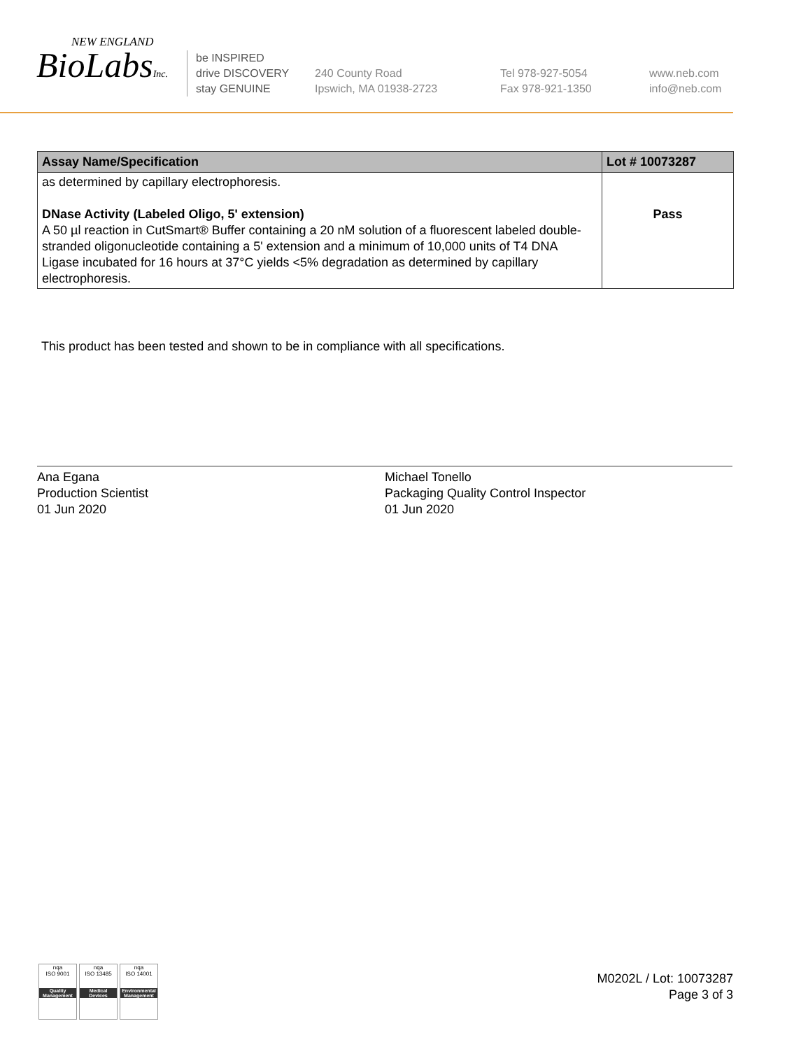NEW ENGLAND
BioLabsInc.
be INSPIRED
drive DISCOVERY
stay GENUINE
240 County Road
Ipswich, MA 01938-2723
Tel 978-927-5054
Fax 978-921-1350
www.neb.com
info@neb.com
| Assay Name/Specification | Lot # 10073287 |
| --- | --- |
| as determined by capillary electrophoresis. DNase Activity (Labeled Oligo, 5' extension) A 50 µl reaction in CutSmart® Buffer containing a 20 nM solution of a fluorescent labeled double-stranded oligonucleotide containing a 5' extension and a minimum of 10,000 units of T4 DNA Ligase incubated for 16 hours at 37°C yields <5% degradation as determined by capillary electrophoresis. | Pass |
This product has been tested and shown to be in compliance with all specifications.
Ana Egana
Production Scientist
01 Jun 2020
Michael Tonello
Packaging Quality Control Inspector
01 Jun 2020
nqa
ISO 9001
Quality Management
nqa
ISO 13485
Medical Devices
nqa
ISO 14001
Environmental Management
M0202L / Lot: 10073287
Page 3 of 3